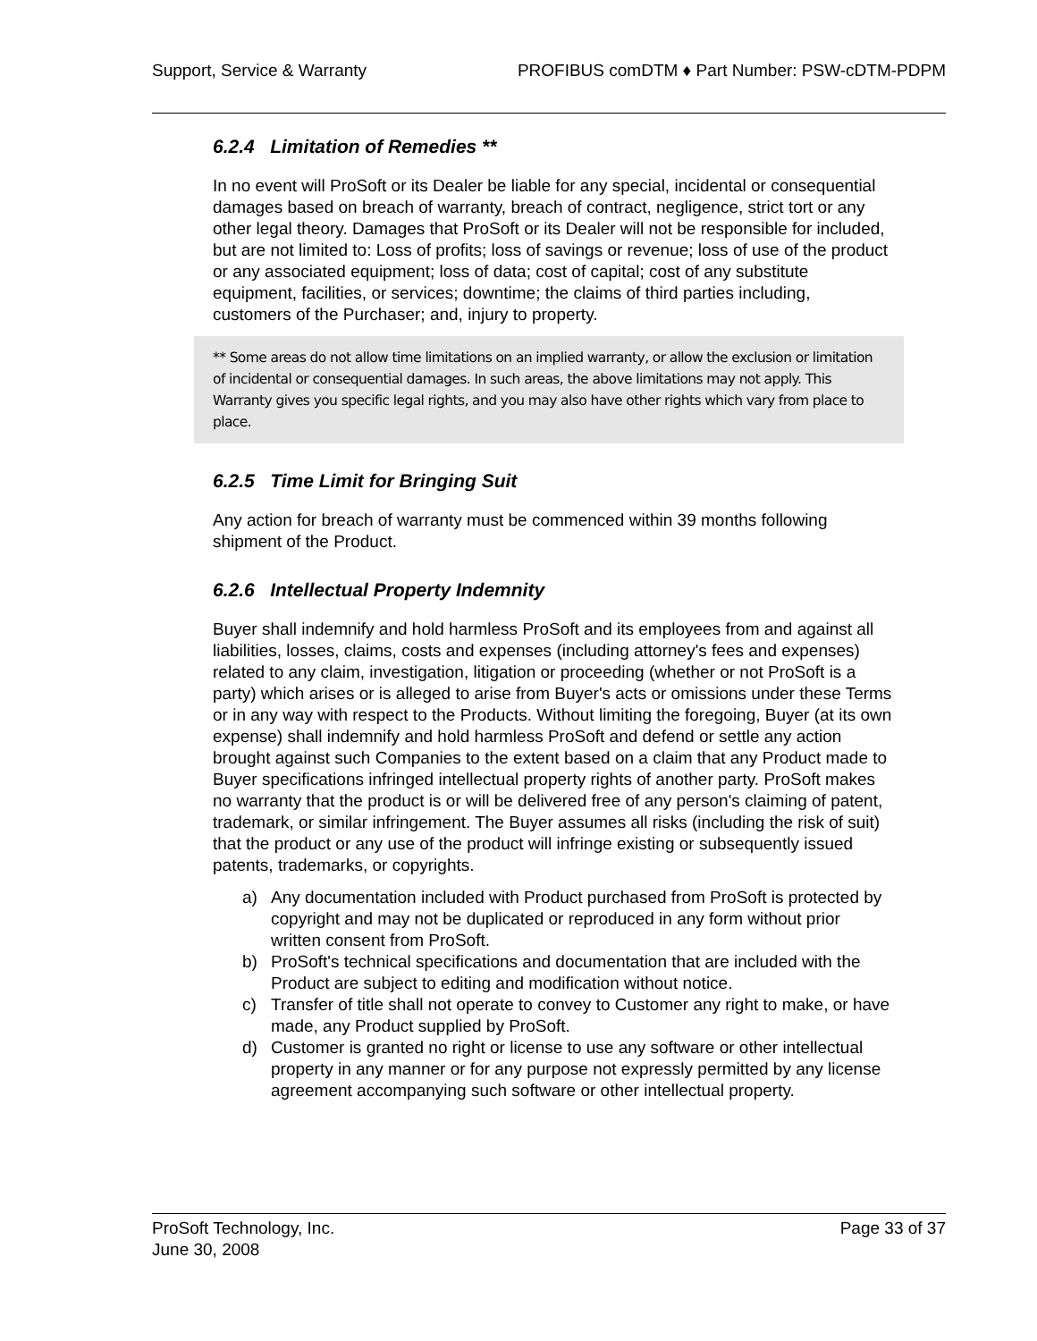Support, Service & Warranty PROFIBUS comDTM ♦ Part Number: PSW-cDTM-PDPM
6.2.4 Limitation of Remedies **
In no event will ProSoft or its Dealer be liable for any special, incidental or consequential damages based on breach of warranty, breach of contract, negligence, strict tort or any other legal theory. Damages that ProSoft or its Dealer will not be responsible for included, but are not limited to: Loss of profits; loss of savings or revenue; loss of use of the product or any associated equipment; loss of data; cost of capital; cost of any substitute equipment, facilities, or services; downtime; the claims of third parties including, customers of the Purchaser; and, injury to property.
** Some areas do not allow time limitations on an implied warranty, or allow the exclusion or limitation of incidental or consequential damages. In such areas, the above limitations may not apply. This Warranty gives you specific legal rights, and you may also have other rights which vary from place to place.
6.2.5 Time Limit for Bringing Suit
Any action for breach of warranty must be commenced within 39 months following shipment of the Product.
6.2.6 Intellectual Property Indemnity
Buyer shall indemnify and hold harmless ProSoft and its employees from and against all liabilities, losses, claims, costs and expenses (including attorney's fees and expenses) related to any claim, investigation, litigation or proceeding (whether or not ProSoft is a party) which arises or is alleged to arise from Buyer's acts or omissions under these Terms or in any way with respect to the Products. Without limiting the foregoing, Buyer (at its own expense) shall indemnify and hold harmless ProSoft and defend or settle any action brought against such Companies to the extent based on a claim that any Product made to Buyer specifications infringed intellectual property rights of another party. ProSoft makes no warranty that the product is or will be delivered free of any person's claiming of patent, trademark, or similar infringement. The Buyer assumes all risks (including the risk of suit) that the product or any use of the product will infringe existing or subsequently issued patents, trademarks, or copyrights.
a) Any documentation included with Product purchased from ProSoft is protected by copyright and may not be duplicated or reproduced in any form without prior written consent from ProSoft.
b) ProSoft's technical specifications and documentation that are included with the Product are subject to editing and modification without notice.
c) Transfer of title shall not operate to convey to Customer any right to make, or have made, any Product supplied by ProSoft.
d) Customer is granted no right or license to use any software or other intellectual property in any manner or for any purpose not expressly permitted by any license agreement accompanying such software or other intellectual property.
ProSoft Technology, Inc.
June 30, 2008
Page 33 of 37